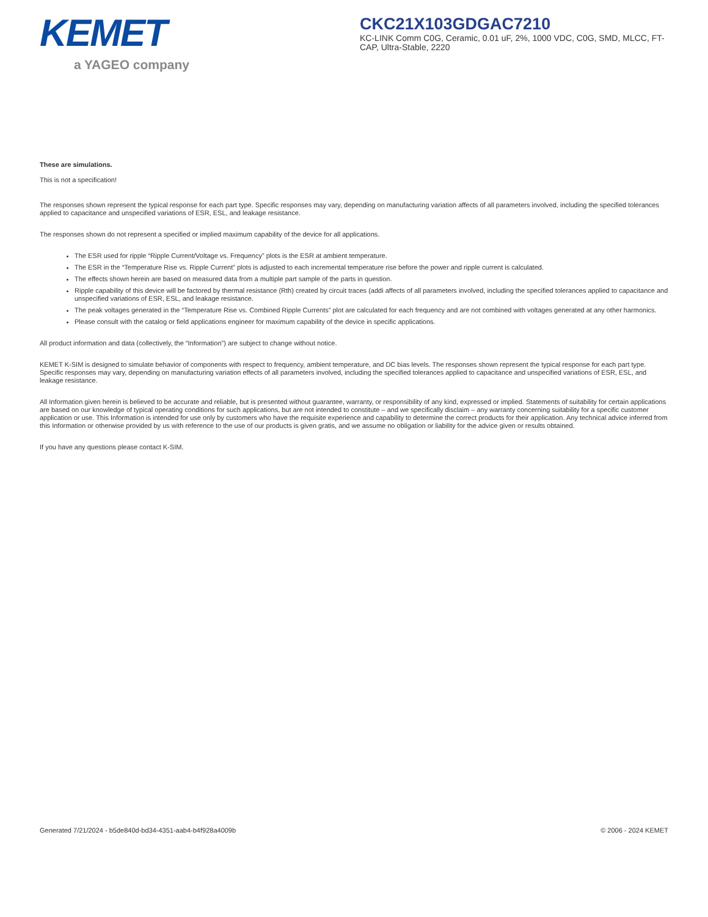KEMET
a YAGEO company
CKC21X103GDGAC7210
KC-LINK Comm C0G, Ceramic, 0.01 uF, 2%, 1000 VDC, C0G, SMD, MLCC, FT-CAP, Ultra-Stable, 2220
These are simulations.
This is not a specification!
The responses shown represent the typical response for each part type. Specific responses may vary, depending on manufacturing variation affects of all parameters involved, including the specified tolerances applied to capacitance and unspecified variations of ESR, ESL, and leakage resistance.
The responses shown do not represent a specified or implied maximum capability of the device for all applications.
The ESR used for ripple “Ripple Current/Voltage vs. Frequency” plots is the ESR at ambient temperature.
The ESR in the “Temperature Rise vs. Ripple Current” plots is adjusted to each incremental temperature rise before the power and ripple current is calculated.
The effects shown herein are based on measured data from a multiple part sample of the parts in question.
Ripple capability of this device will be factored by thermal resistance (Rth) created by circuit traces (addi affects of all parameters involved, including the specified tolerances applied to capacitance and unspecified variations of ESR, ESL, and leakage resistance.
The peak voltages generated in the “Temperature Rise vs. Combined Ripple Currents” plot are calculated for each frequency and are not combined with voltages generated at any other harmonics.
Please consult with the catalog or field applications engineer for maximum capability of the device in specific applications.
All product information and data (collectively, the “Information”) are subject to change without notice.
KEMET K-SIM is designed to simulate behavior of components with respect to frequency, ambient temperature, and DC bias levels. The responses shown represent the typical response for each part type. Specific responses may vary, depending on manufacturing variation effects of all parameters involved, including the specified tolerances applied to capacitance and unspecified variations of ESR, ESL, and leakage resistance.
All Information given herein is believed to be accurate and reliable, but is presented without guarantee, warranty, or responsibility of any kind, expressed or implied. Statements of suitability for certain applications are based on our knowledge of typical operating conditions for such applications, but are not intended to constitute – and we specifically disclaim – any warranty concerning suitability for a specific customer application or use. This Information is intended for use only by customers who have the requisite experience and capability to determine the correct products for their application. Any technical advice inferred from this Information or otherwise provided by us with reference to the use of our products is given gratis, and we assume no obligation or liability for the advice given or results obtained.
If you have any questions please contact K-SIM.
Generated 7/21/2024 - b5de840d-bd34-4351-aab4-b4f928a4009b © 2006 - 2024 KEMET